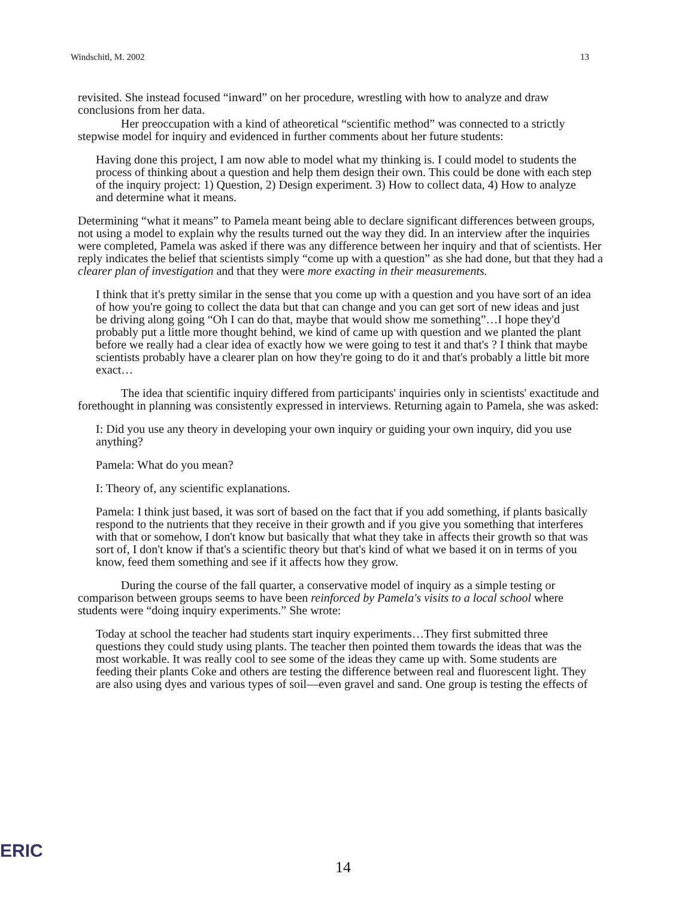Windschitl, M. 2002 13
revisited. She instead focused “inward” on her procedure, wrestling with how to analyze and draw conclusions from her data.
Her preoccupation with a kind of atheoretical “scientific method” was connected to a strictly stepwise model for inquiry and evidenced in further comments about her future students:
Having done this project, I am now able to model what my thinking is. I could model to students the process of thinking about a question and help them design their own. This could be done with each step of the inquiry project: 1) Question, 2) Design experiment. 3) How to collect data, 4) How to analyze and determine what it means.
Determining “what it means” to Pamela meant being able to declare significant differences between groups, not using a model to explain why the results turned out the way they did. In an interview after the inquiries were completed, Pamela was asked if there was any difference between her inquiry and that of scientists. Her reply indicates the belief that scientists simply “come up with a question” as she had done, but that they had a clearer plan of investigation and that they were more exacting in their measurements.
I think that it's pretty similar in the sense that you come up with a question and you have sort of an idea of how you're going to collect the data but that can change and you can get sort of new ideas and just be driving along going “Oh I can do that, maybe that would show me something”…I hope they'd probably put a little more thought behind, we kind of came up with question and we planted the plant before we really had a clear idea of exactly how we were going to test it and that's ? I think that maybe scientists probably have a clearer plan on how they're going to do it and that's probably a little bit more exact…
The idea that scientific inquiry differed from participants' inquiries only in scientists' exactitude and forethought in planning was consistently expressed in interviews. Returning again to Pamela, she was asked:
I: Did you use any theory in developing your own inquiry or guiding your own inquiry, did you use anything?
Pamela: What do you mean?
I: Theory of, any scientific explanations.
Pamela: I think just based, it was sort of based on the fact that if you add something, if plants basically respond to the nutrients that they receive in their growth and if you give you something that interferes with that or somehow, I don't know but basically that what they take in affects their growth so that was sort of, I don't know if that's a scientific theory but that's kind of what we based it on in terms of you know, feed them something and see if it affects how they grow.
During the course of the fall quarter, a conservative model of inquiry as a simple testing or comparison between groups seems to have been reinforced by Pamela's visits to a local school where students were “doing inquiry experiments.” She wrote:
Today at school the teacher had students start inquiry experiments…They first submitted three questions they could study using plants. The teacher then pointed them towards the ideas that was the most workable. It was really cool to see some of the ideas they came up with. Some students are feeding their plants Coke and others are testing the difference between real and fluorescent light. They are also using dyes and various types of soil—even gravel and sand. One group is testing the effects of
ERIC
14